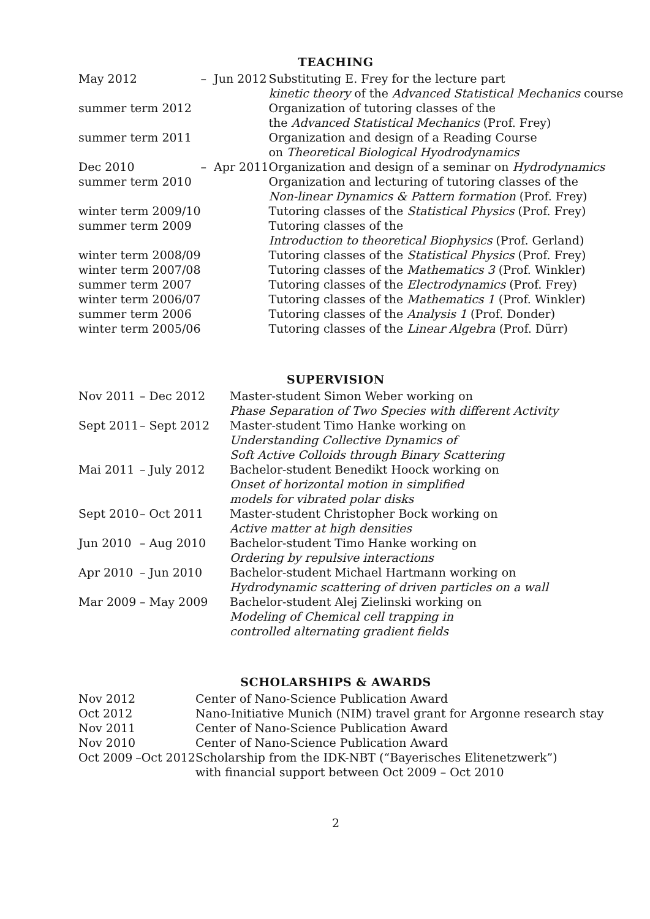TEACHING
| May 2012 | – | Jun 2012 | Substituting E. Frey for the lecture part kinetic theory of the Advanced Statistical Mechanics course |
| summer term 2012 | | | Organization of tutoring classes of the the Advanced Statistical Mechanics (Prof. Frey) |
| summer term 2011 | | | Organization and design of a Reading Course on Theoretical Biological Hyodrodynamics |
| Dec 2010 | – | Apr 2011 | Organization and design of a seminar on Hydrodynamics |
| summer term 2010 | | | Organization and lecturing of tutoring classes of the Non-linear Dynamics & Pattern formation (Prof. Frey) |
| winter term 2009/10 | | | Tutoring classes of the Statistical Physics (Prof. Frey) |
| summer term 2009 | | | Tutoring classes of the Introduction to theoretical Biophysics (Prof. Gerland) |
| winter term 2008/09 | | | Tutoring classes of the Statistical Physics (Prof. Frey) |
| winter term 2007/08 | | | Tutoring classes of the Mathematics 3 (Prof. Winkler) |
| summer term 2007 | | | Tutoring classes of the Electrodynamics (Prof. Frey) |
| winter term 2006/07 | | | Tutoring classes of the Mathematics 1 (Prof. Winkler) |
| summer term 2006 | | | Tutoring classes of the Analysis 1 (Prof. Donder) |
| winter term 2005/06 | | | Tutoring classes of the Linear Algebra (Prof. Dürr) |
SUPERVISION
| Nov 2011 | – Dec 2012 | Master-student Simon Weber working on Phase Separation of Two Species with different Activity |
| Sept 2011 | – Sept 2012 | Master-student Timo Hanke working on Understanding Collective Dynamics of Soft Active Colloids through Binary Scattering |
| Mai 2011 | – July 2012 | Bachelor-student Benedikt Hoock working on Onset of horizontal motion in simplified models for vibrated polar disks |
| Sept 2010 | – Oct 2011 | Master-student Christopher Bock working on Active matter at high densities |
| Jun 2010 | – Aug 2010 | Bachelor-student Timo Hanke working on Ordering by repulsive interactions |
| Apr 2010 | – Jun 2010 | Bachelor-student Michael Hartmann working on Hydrodynamic scattering of driven particles on a wall |
| Mar 2009 | – May 2009 | Bachelor-student Alej Zielinski working on Modeling of Chemical cell trapping in controlled alternating gradient fields |
SCHOLARSHIPS & AWARDS
| Nov 2012 | | | Center of Nano-Science Publication Award |
| Oct 2012 | | | Nano-Initiative Munich (NIM) travel grant for Argonne research stay |
| Nov 2011 | | | Center of Nano-Science Publication Award |
| Nov 2010 | | | Center of Nano-Science Publication Award |
| Oct 2009 | – | Oct 2012 | Scholarship from the IDK-NBT (“Bayerisches Elitenetzwerk”) with financial support between Oct 2009 – Oct 2010 |
2